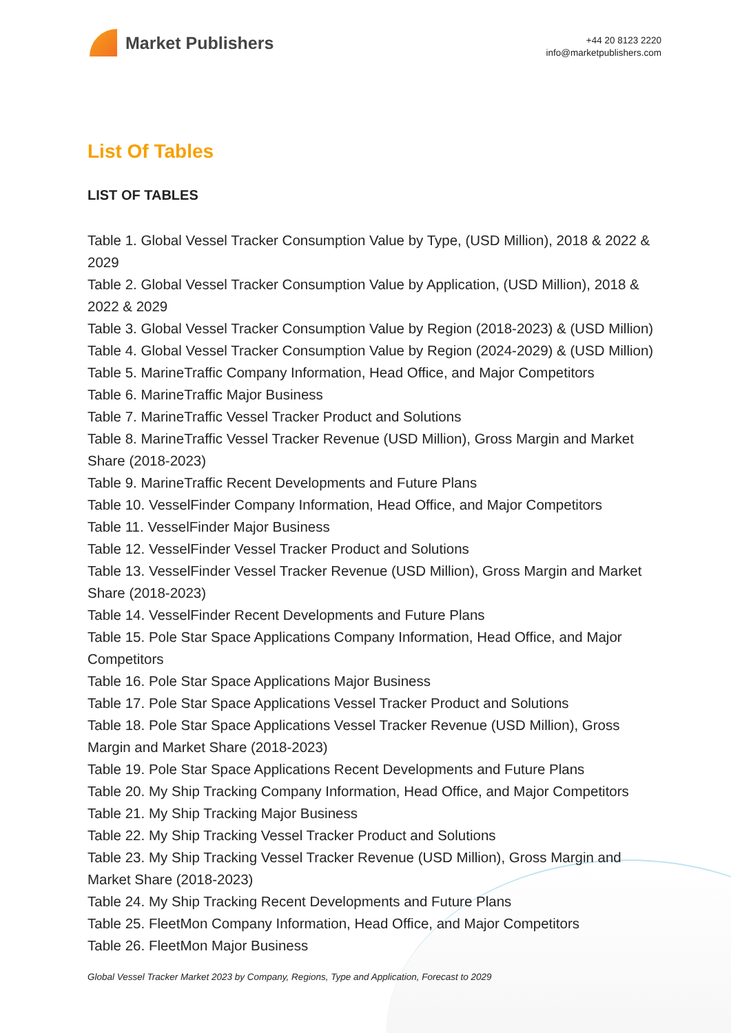Market Publishers
+44 20 8123 2220
info@marketpublishers.com
List Of Tables
LIST OF TABLES
Table 1. Global Vessel Tracker Consumption Value by Type, (USD Million), 2018 & 2022 & 2029
Table 2. Global Vessel Tracker Consumption Value by Application, (USD Million), 2018 & 2022 & 2029
Table 3. Global Vessel Tracker Consumption Value by Region (2018-2023) & (USD Million)
Table 4. Global Vessel Tracker Consumption Value by Region (2024-2029) & (USD Million)
Table 5. MarineTraffic Company Information, Head Office, and Major Competitors
Table 6. MarineTraffic Major Business
Table 7. MarineTraffic Vessel Tracker Product and Solutions
Table 8. MarineTraffic Vessel Tracker Revenue (USD Million), Gross Margin and Market Share (2018-2023)
Table 9. MarineTraffic Recent Developments and Future Plans
Table 10. VesselFinder Company Information, Head Office, and Major Competitors
Table 11. VesselFinder Major Business
Table 12. VesselFinder Vessel Tracker Product and Solutions
Table 13. VesselFinder Vessel Tracker Revenue (USD Million), Gross Margin and Market Share (2018-2023)
Table 14. VesselFinder Recent Developments and Future Plans
Table 15. Pole Star Space Applications Company Information, Head Office, and Major Competitors
Table 16. Pole Star Space Applications Major Business
Table 17. Pole Star Space Applications Vessel Tracker Product and Solutions
Table 18. Pole Star Space Applications Vessel Tracker Revenue (USD Million), Gross Margin and Market Share (2018-2023)
Table 19. Pole Star Space Applications Recent Developments and Future Plans
Table 20. My Ship Tracking Company Information, Head Office, and Major Competitors
Table 21. My Ship Tracking Major Business
Table 22. My Ship Tracking Vessel Tracker Product and Solutions
Table 23. My Ship Tracking Vessel Tracker Revenue (USD Million), Gross Margin and Market Share (2018-2023)
Table 24. My Ship Tracking Recent Developments and Future Plans
Table 25. FleetMon Company Information, Head Office, and Major Competitors
Table 26. FleetMon Major Business
Global Vessel Tracker Market 2023 by Company, Regions, Type and Application, Forecast to 2029